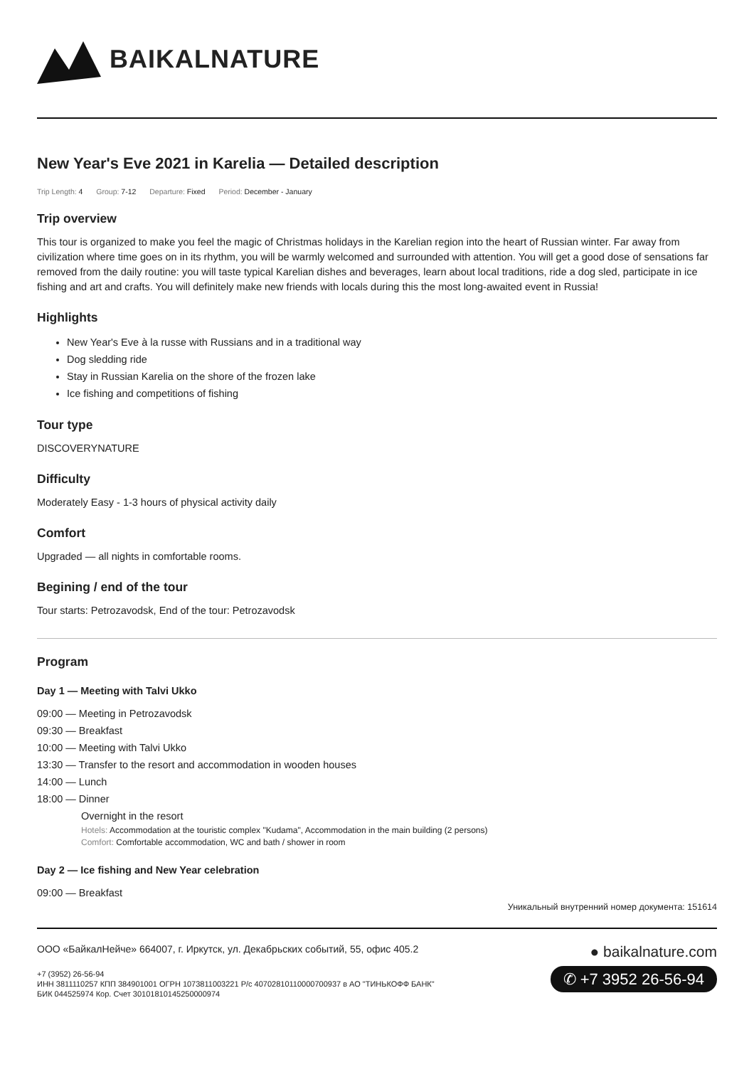BAIKALNATURE
New Year's Eve 2021 in Karelia — Detailed description
Trip Length: 4 Group: 7-12 Departure: Fixed Period: December - January
Trip overview
This tour is organized to make you feel the magic of Christmas holidays in the Karelian region into the heart of Russian winter. Far away from civilization where time goes on in its rhythm, you will be warmly welcomed and surrounded with attention. You will get a good dose of sensations far removed from the daily routine: you will taste typical Karelian dishes and beverages, learn about local traditions, ride a dog sled, participate in ice fishing and art and crafts. You will definitely make new friends with locals during this the most long-awaited event in Russia!
Highlights
New Year's Eve à la russe with Russians and in a traditional way
Dog sledding ride
Stay in Russian Karelia on the shore of the frozen lake
Ice fishing and competitions of fishing
Tour type
DISCOVERYNATURE
Difficulty
Moderately Easy - 1-3 hours of physical activity daily
Comfort
Upgraded — all nights in comfortable rooms.
Begining / end of the tour
Tour starts: Petrozavodsk, End of the tour: Petrozavodsk
Program
Day 1 — Meeting with Talvi Ukko
09:00 — Meeting in Petrozavodsk
09:30 — Breakfast
10:00 — Meeting with Talvi Ukko
13:30 — Transfer to the resort and accommodation in wooden houses
14:00 — Lunch
18:00 — Dinner
Overnight in the resort
Hotels: Accommodation at the touristic complex "Kudama", Accommodation in the main building (2 persons)
Comfort: Comfortable accommodation, WC and bath / shower in room
Day 2 — Ice fishing and New Year celebration
09:00 — Breakfast
Уникальный внутренний номер документа: 151614
ООО «БайкалНейче» 664007, г. Иркутск, ул. Декабрьских событий, 55, офис 405.2
+7 (3952) 26-56-94
ИНН 3811110257 КПП 384901001 ОГРН 1073811003221 Р/с 40702810110000700937 в АО "ТИНЬКОФФ БАНК"
БИК 044525974 Кор. Счет 30101810145250000974
● baikalnature.com
✆ +7 3952 26-56-94